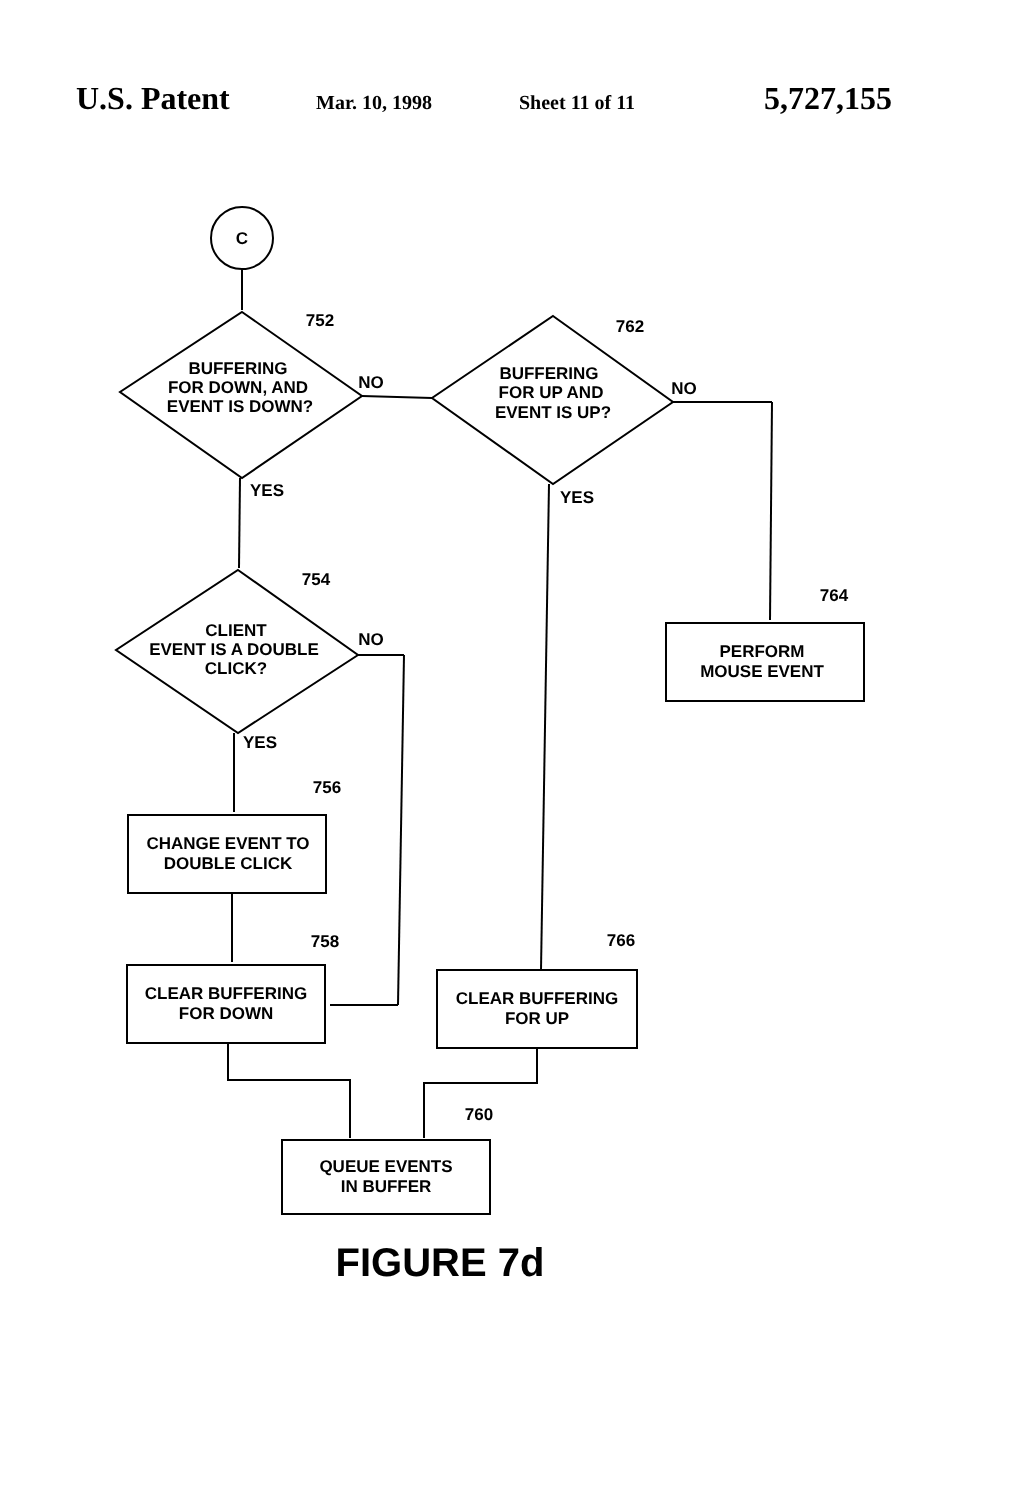U.S. Patent
Mar. 10, 1998 Sheet 11 of 11
5,727,155
C
752
762
754
764
756
758
766
760
BUFFERING
FOR DOWN, AND
EVENT IS DOWN?
BUFFERING
FOR UP AND
EVENT IS UP?
CLIENT
EVENT IS A DOUBLE
CLICK?
NO
NO
NO
YES
YES
YES
CHANGE EVENT TO
DOUBLE CLICK
CLEAR BUFFERING
FOR DOWN
CLEAR BUFFERING
FOR UP
PERFORM
MOUSE EVENT
QUEUE EVENTS
IN BUFFER
FIGURE 7d